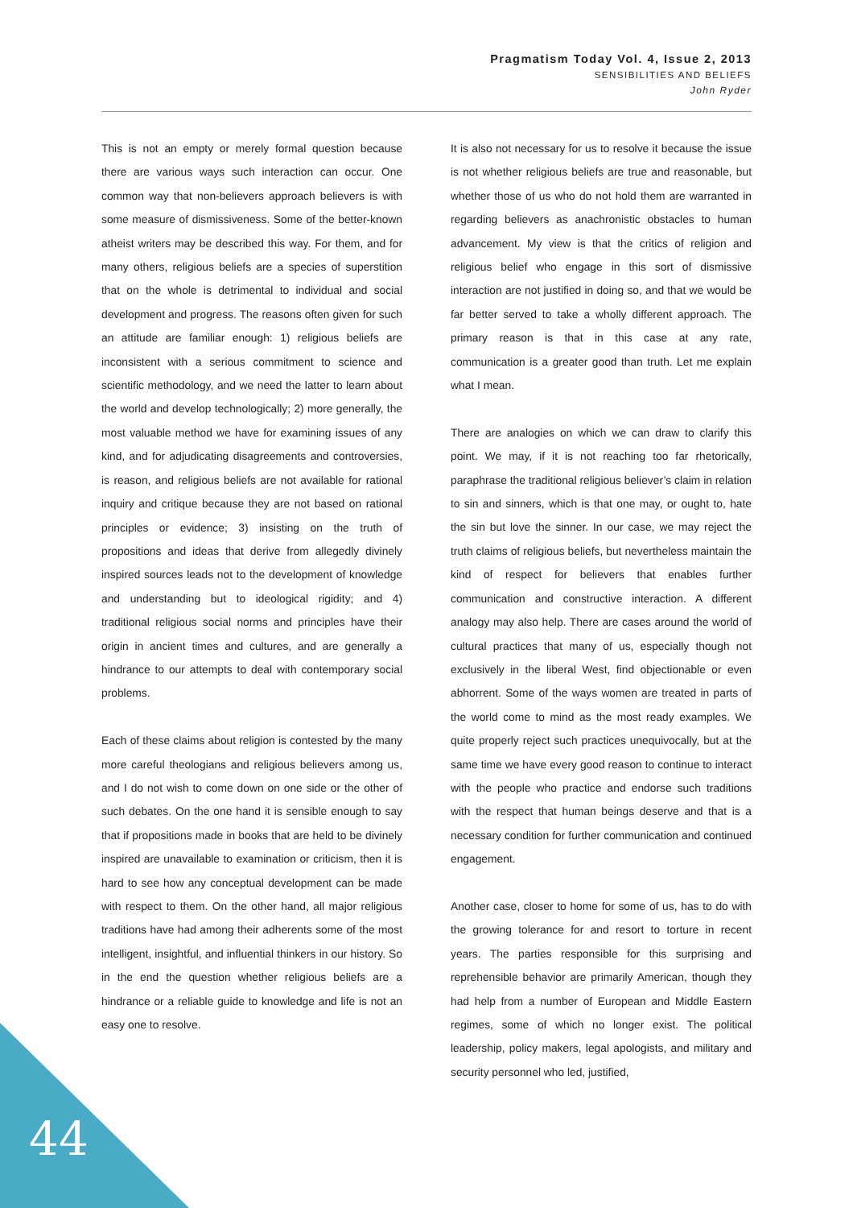Pragmatism Today Vol. 4, Issue 2, 2013
SENSIBILITIES AND BELIEFS
John Ryder
This is not an empty or merely formal question because there are various ways such interaction can occur. One common way that non-believers approach believers is with some measure of dismissiveness. Some of the better-known atheist writers may be described this way. For them, and for many others, religious beliefs are a species of superstition that on the whole is detrimental to individual and social development and progress. The reasons often given for such an attitude are familiar enough: 1) religious beliefs are inconsistent with a serious commitment to science and scientific methodology, and we need the latter to learn about the world and develop technologically; 2) more generally, the most valuable method we have for examining issues of any kind, and for adjudicating disagreements and controversies, is reason, and religious beliefs are not available for rational inquiry and critique because they are not based on rational principles or evidence; 3) insisting on the truth of propositions and ideas that derive from allegedly divinely inspired sources leads not to the development of knowledge and understanding but to ideological rigidity; and 4) traditional religious social norms and principles have their origin in ancient times and cultures, and are generally a hindrance to our attempts to deal with contemporary social problems.
Each of these claims about religion is contested by the many more careful theologians and religious believers among us, and I do not wish to come down on one side or the other of such debates. On the one hand it is sensible enough to say that if propositions made in books that are held to be divinely inspired are unavailable to examination or criticism, then it is hard to see how any conceptual development can be made with respect to them. On the other hand, all major religious traditions have had among their adherents some of the most intelligent, insightful, and influential thinkers in our history. So in the end the question whether religious beliefs are a hindrance or a reliable guide to knowledge and life is not an easy one to resolve.
It is also not necessary for us to resolve it because the issue is not whether religious beliefs are true and reasonable, but whether those of us who do not hold them are warranted in regarding believers as anachronistic obstacles to human advancement. My view is that the critics of religion and religious belief who engage in this sort of dismissive interaction are not justified in doing so, and that we would be far better served to take a wholly different approach. The primary reason is that in this case at any rate, communication is a greater good than truth. Let me explain what I mean.
There are analogies on which we can draw to clarify this point. We may, if it is not reaching too far rhetorically, paraphrase the traditional religious believer’s claim in relation to sin and sinners, which is that one may, or ought to, hate the sin but love the sinner. In our case, we may reject the truth claims of religious beliefs, but nevertheless maintain the kind of respect for believers that enables further communication and constructive interaction. A different analogy may also help. There are cases around the world of cultural practices that many of us, especially though not exclusively in the liberal West, find objectionable or even abhorrent. Some of the ways women are treated in parts of the world come to mind as the most ready examples. We quite properly reject such practices unequivocally, but at the same time we have every good reason to continue to interact with the people who practice and endorse such traditions with the respect that human beings deserve and that is a necessary condition for further communication and continued engagement.
Another case, closer to home for some of us, has to do with the growing tolerance for and resort to torture in recent years. The parties responsible for this surprising and reprehensible behavior are primarily American, though they had help from a number of European and Middle Eastern regimes, some of which no longer exist. The political leadership, policy makers, legal apologists, and military and security personnel who led, justified,
44